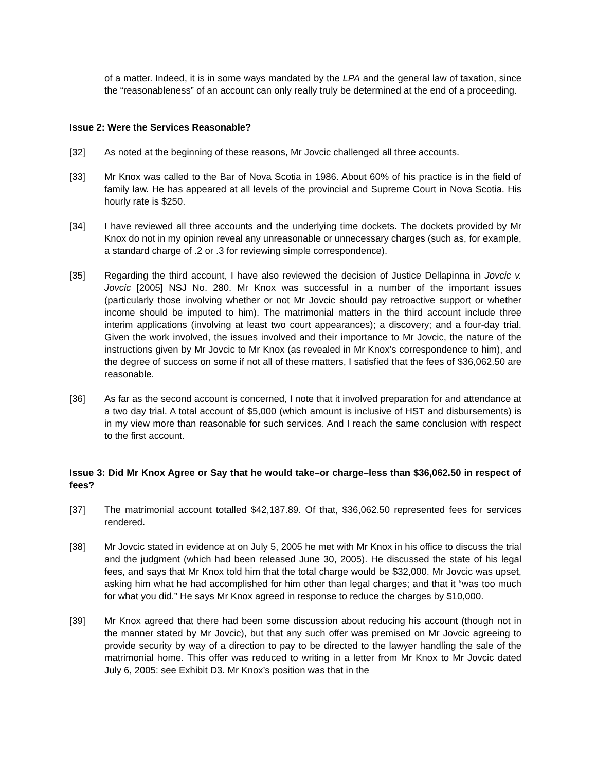of a matter. Indeed, it is in some ways mandated by the LPA and the general law of taxation, since the “reasonableness” of an account can only really truly be determined at the end of a proceeding.
Issue 2: Were the Services Reasonable?
[32] As noted at the beginning of these reasons, Mr Jovcic challenged all three accounts.
[33] Mr Knox was called to the Bar of Nova Scotia in 1986. About 60% of his practice is in the field of family law. He has appeared at all levels of the provincial and Supreme Court in Nova Scotia. His hourly rate is $250.
[34] I have reviewed all three accounts and the underlying time dockets. The dockets provided by Mr Knox do not in my opinion reveal any unreasonable or unnecessary charges (such as, for example, a standard charge of .2 or .3 for reviewing simple correspondence).
[35] Regarding the third account, I have also reviewed the decision of Justice Dellapinna in Jovcic v. Jovcic [2005] NSJ No. 280. Mr Knox was successful in a number of the important issues (particularly those involving whether or not Mr Jovcic should pay retroactive support or whether income should be imputed to him). The matrimonial matters in the third account include three interim applications (involving at least two court appearances); a discovery; and a four-day trial. Given the work involved, the issues involved and their importance to Mr Jovcic, the nature of the instructions given by Mr Jovcic to Mr Knox (as revealed in Mr Knox’s correspondence to him), and the degree of success on some if not all of these matters, I satisfied that the fees of $36,062.50 are reasonable.
[36] As far as the second account is concerned, I note that it involved preparation for and attendance at a two day trial. A total account of $5,000 (which amount is inclusive of HST and disbursements) is in my view more than reasonable for such services. And I reach the same conclusion with respect to the first account.
Issue 3: Did Mr Knox Agree or Say that he would take–or charge–less than $36,062.50 in respect of fees?
[37] The matrimonial account totalled $42,187.89. Of that, $36,062.50 represented fees for services rendered.
[38] Mr Jovcic stated in evidence at on July 5, 2005 he met with Mr Knox in his office to discuss the trial and the judgment (which had been released June 30, 2005). He discussed the state of his legal fees, and says that Mr Knox told him that the total charge would be $32,000. Mr Jovcic was upset, asking him what he had accomplished for him other than legal charges; and that it “was too much for what you did.” He says Mr Knox agreed in response to reduce the charges by $10,000.
[39] Mr Knox agreed that there had been some discussion about reducing his account (though not in the manner stated by Mr Jovcic), but that any such offer was premised on Mr Jovcic agreeing to provide security by way of a direction to pay to be directed to the lawyer handling the sale of the matrimonial home. This offer was reduced to writing in a letter from Mr Knox to Mr Jovcic dated July 6, 2005: see Exhibit D3. Mr Knox’s position was that in the